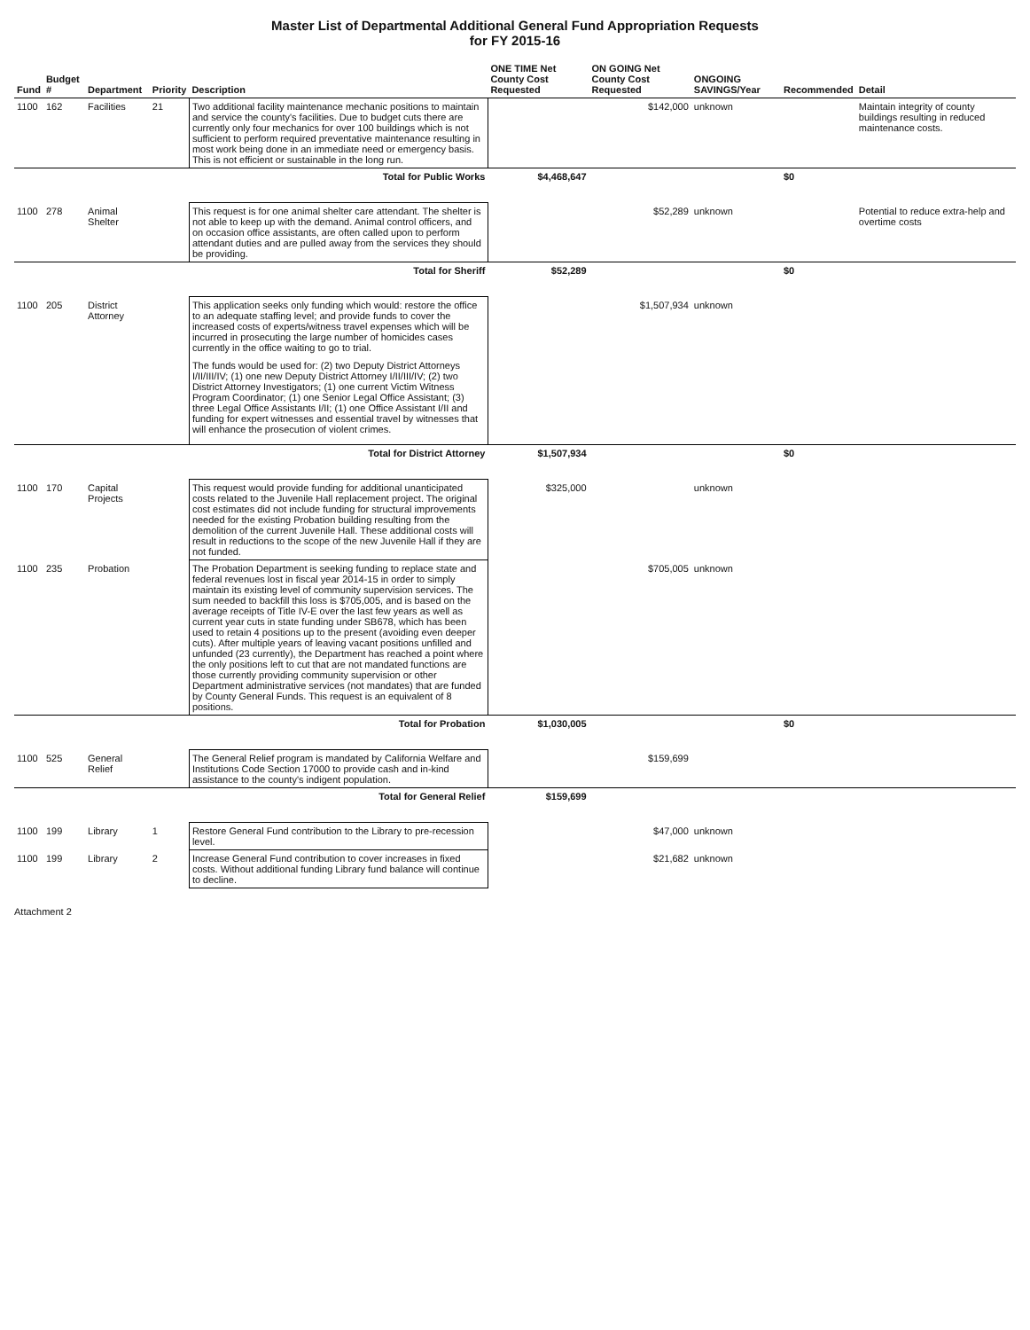Master List of Departmental Additional General Fund Appropriation Requests
for FY 2015-16
| Fund | Budget # | Department | Priority | Description | ONE TIME Net County Cost Requested | ON GOING Net County Cost Requested | ONGOING SAVINGS/Year | Recommended | Detail |
| --- | --- | --- | --- | --- | --- | --- | --- | --- | --- |
| 1100 | 162 | Facilities | 21 | Two additional facility maintenance mechanic positions to maintain and service the county's facilities. Due to budget cuts there are currently only four mechanics for over 100 buildings which is not sufficient to perform required preventative maintenance resulting in most work being done in an immediate need or emergency basis. This is not efficient or sustainable in the long run. | | $142,000 | unknown | | Maintain integrity of county buildings resulting in reduced maintenance costs. |
| Total for Public Works | | | | | $4,468,647 | | | $0 | |
| 1100 | 278 | Animal Shelter | | This request is for one animal shelter care attendant. The shelter is not able to keep up with the demand. Animal control officers, and on occasion office assistants, are often called upon to perform attendant duties and are pulled away from the services they should be providing. | | $52,289 | unknown | | Potential to reduce extra-help and overtime costs |
| Total for Sheriff | | | | | $52,289 | | | $0 | |
| 1100 | 205 | District Attorney | | This application seeks only funding which would: restore the office to an adequate staffing level; and provide funds to cover the increased costs of experts/witness travel expenses which will be incurred in prosecuting the large number of homicides cases currently in the office waiting to go to trial. The funds would be used for: (2) two Deputy District Attorneys I/II/III/IV; (1) one new Deputy District Attorney I/II/III/IV; (2) two District Attorney Investigators; (1) one current Victim Witness Program Coordinator; (1) one Senior Legal Office Assistant; (3) three Legal Office Assistants I/II; (1) one Office Assistant I/II and funding for expert witnesses and essential travel by witnesses that will enhance the prosecution of violent crimes. | | $1,507,934 | unknown | | |
| Total for District Attorney | | | | | $1,507,934 | | | $0 | |
| 1100 | 170 | Capital Projects | | This request would provide funding for additional unanticipated costs related to the Juvenile Hall replacement project. The original cost estimates did not include funding for structural improvements needed for the existing Probation building resulting from the demolition of the current Juvenile Hall. These additional costs will result in reductions to the scope of the new Juvenile Hall if they are not funded. | $325,000 | | unknown | | |
| 1100 | 235 | Probation | | The Probation Department is seeking funding to replace state and federal revenues lost in fiscal year 2014-15 in order to simply maintain its existing level of community supervision services. The sum needed to backfill this loss is $705,005, and is based on the average receipts of Title IV-E over the last few years as well as current year cuts in state funding under SB678, which has been used to retain 4 positions up to the present (avoiding even deeper cuts). After multiple years of leaving vacant positions unfilled and unfunded (23 currently), the Department has reached a point where the only positions left to cut that are not mandated functions are those currently providing community supervision or other Department administrative services (not mandates) that are funded by County General Funds. This request is an equivalent of 8 positions. | | $705,005 | unknown | | |
| Total for Probation | | | | | $1,030,005 | | | $0 | |
| 1100 | 525 | General Relief | | The General Relief program is mandated by California Welfare and Institutions Code Section 17000 to provide cash and in-kind assistance to the county's indigent population. | | $159,699 | | | |
| Total for General Relief | | | | | $159,699 | | | | |
| 1100 | 199 | Library | 1 | Restore General Fund contribution to the Library to pre-recession level. | | $47,000 | unknown | | |
| 1100 | 199 | Library | 2 | Increase General Fund contribution to cover increases in fixed costs. Without additional funding Library fund balance will continue to decline. | | $21,682 | unknown | | |
Attachment 2